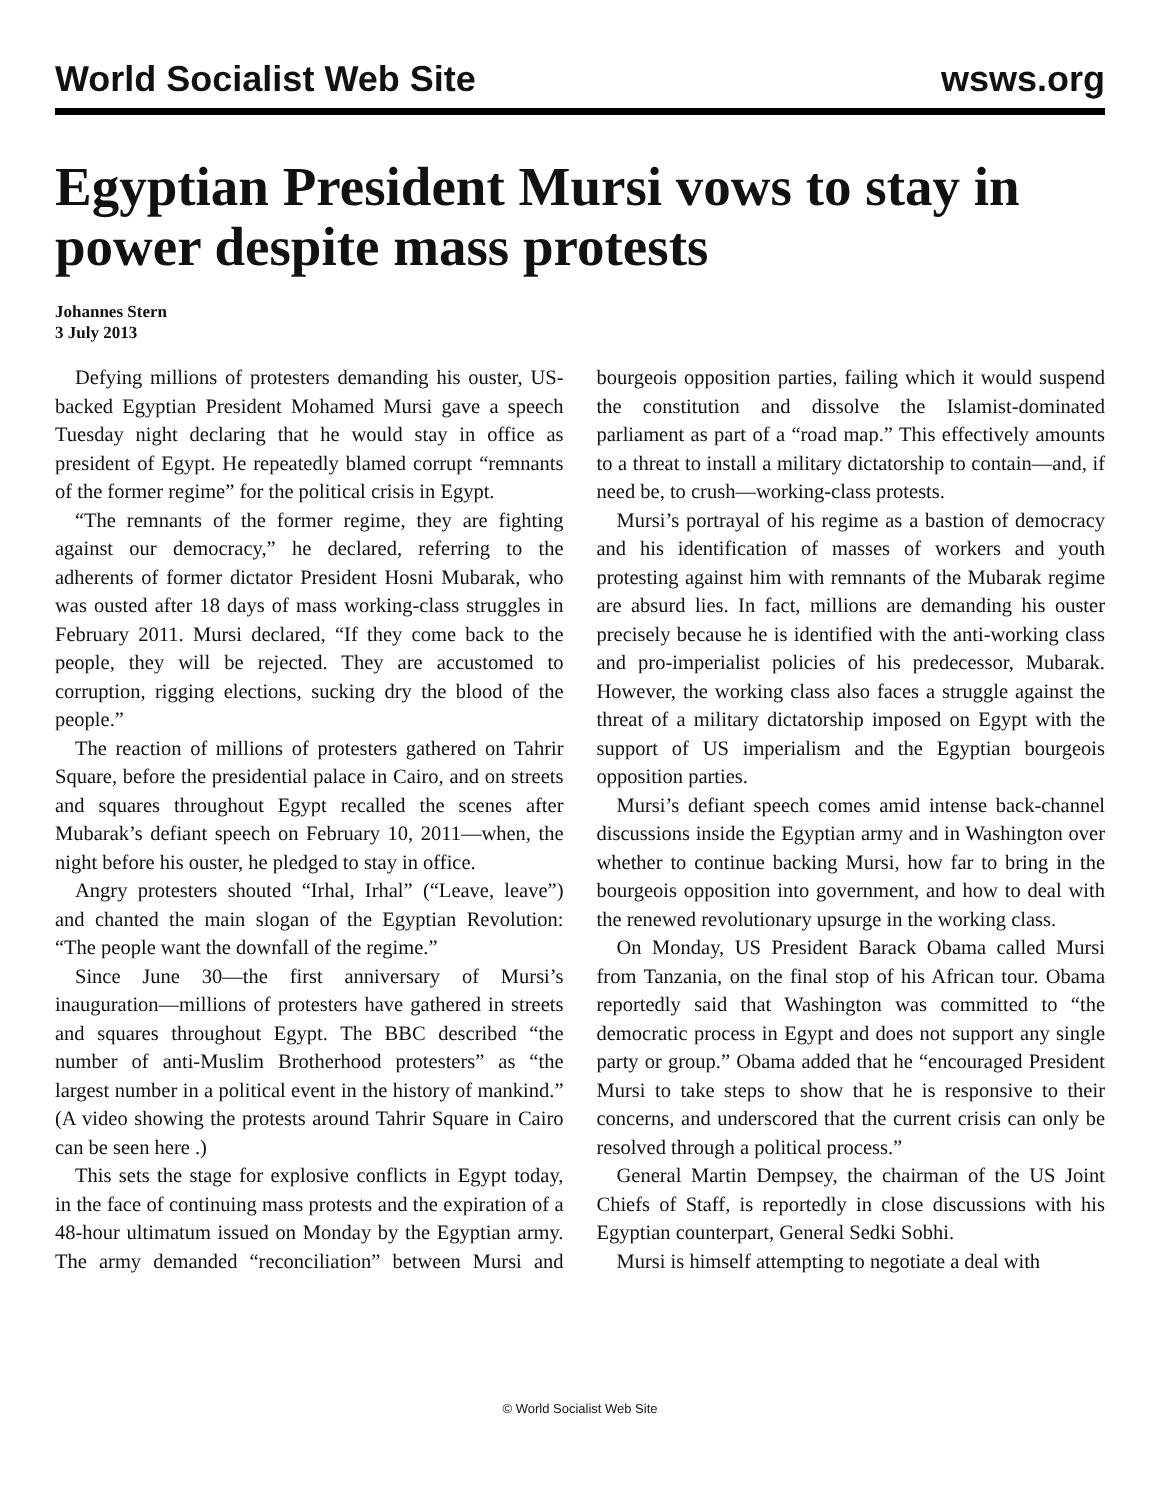World Socialist Web Site wsws.org
Egyptian President Mursi vows to stay in power despite mass protests
Johannes Stern
3 July 2013
Defying millions of protesters demanding his ouster, US-backed Egyptian President Mohamed Mursi gave a speech Tuesday night declaring that he would stay in office as president of Egypt. He repeatedly blamed corrupt “remnants of the former regime” for the political crisis in Egypt.
“The remnants of the former regime, they are fighting against our democracy,” he declared, referring to the adherents of former dictator President Hosni Mubarak, who was ousted after 18 days of mass working-class struggles in February 2011. Mursi declared, “If they come back to the people, they will be rejected. They are accustomed to corruption, rigging elections, sucking dry the blood of the people.”
The reaction of millions of protesters gathered on Tahrir Square, before the presidential palace in Cairo, and on streets and squares throughout Egypt recalled the scenes after Mubarak’s defiant speech on February 10, 2011—when, the night before his ouster, he pledged to stay in office.
Angry protesters shouted “Irhal, Irhal” (“Leave, leave”) and chanted the main slogan of the Egyptian Revolution: “The people want the downfall of the regime.”
Since June 30—the first anniversary of Mursi’s inauguration—millions of protesters have gathered in streets and squares throughout Egypt. The BBC described “the number of anti-Muslim Brotherhood protesters” as “the largest number in a political event in the history of mankind.” (A video showing the protests around Tahrir Square in Cairo can be seen here .)
This sets the stage for explosive conflicts in Egypt today, in the face of continuing mass protests and the expiration of a 48-hour ultimatum issued on Monday by the Egyptian army. The army demanded “reconciliation” between Mursi and bourgeois opposition parties, failing which it would suspend the constitution and dissolve the Islamist-dominated parliament as part of a “road map.” This effectively amounts to a threat to install a military dictatorship to contain—and, if need be, to crush—working-class protests.
Mursi’s portrayal of his regime as a bastion of democracy and his identification of masses of workers and youth protesting against him with remnants of the Mubarak regime are absurd lies. In fact, millions are demanding his ouster precisely because he is identified with the anti-working class and pro-imperialist policies of his predecessor, Mubarak. However, the working class also faces a struggle against the threat of a military dictatorship imposed on Egypt with the support of US imperialism and the Egyptian bourgeois opposition parties.
Mursi’s defiant speech comes amid intense back-channel discussions inside the Egyptian army and in Washington over whether to continue backing Mursi, how far to bring in the bourgeois opposition into government, and how to deal with the renewed revolutionary upsurge in the working class.
On Monday, US President Barack Obama called Mursi from Tanzania, on the final stop of his African tour. Obama reportedly said that Washington was committed to “the democratic process in Egypt and does not support any single party or group.” Obama added that he “encouraged President Mursi to take steps to show that he is responsive to their concerns, and underscored that the current crisis can only be resolved through a political process.”
General Martin Dempsey, the chairman of the US Joint Chiefs of Staff, is reportedly in close discussions with his Egyptian counterpart, General Sedki Sobhi.
Mursi is himself attempting to negotiate a deal with
© World Socialist Web Site